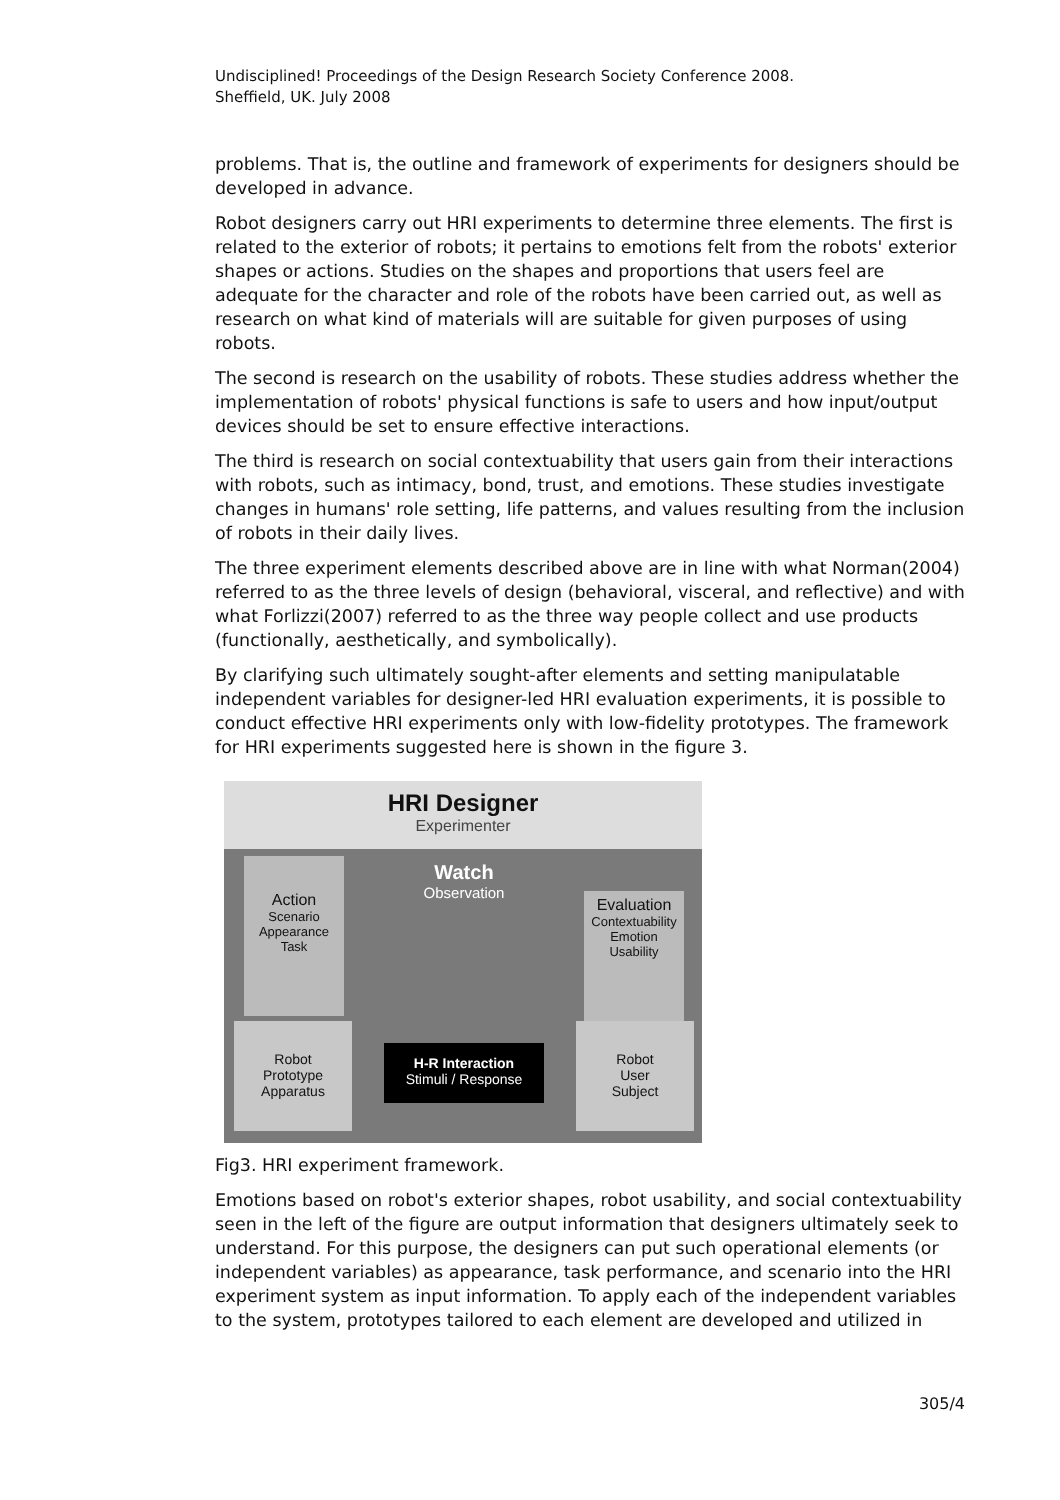Undisciplined! Proceedings of the Design Research Society Conference 2008.
Sheffield, UK. July 2008
problems. That is, the outline and framework of experiments for designers should be developed in advance.
Robot designers carry out HRI experiments to determine three elements. The first is related to the exterior of robots; it pertains to emotions felt from the robots' exterior shapes or actions. Studies on the shapes and proportions that users feel are adequate for the character and role of the robots have been carried out, as well as research on what kind of materials will are suitable for given purposes of using robots.
The second is research on the usability of robots. These studies address whether the implementation of robots' physical functions is safe to users and how input/output devices should be set to ensure effective interactions.
The third is research on social contextuability that users gain from their interactions with robots, such as intimacy, bond, trust, and emotions. These studies investigate changes in humans' role setting, life patterns, and values resulting from the inclusion of robots in their daily lives.
The three experiment elements described above are in line with what Norman(2004) referred to as the three levels of design (behavioral, visceral, and reflective) and with what Forlizzi(2007) referred to as the three way people collect and use products (functionally, aesthetically, and symbolically).
By clarifying such ultimately sought-after elements and setting manipulatable independent variables for designer-led HRI evaluation experiments, it is possible to conduct effective HRI experiments only with low-fidelity prototypes. The framework for HRI experiments suggested here is shown in the figure 3.
HRI Designer
Experimenter
Action
Scenario
Appearance
Task
Watch
Observation
Evaluation
Contextuability
Emotion
Usability
Robot
Prototype
Apparatus
H-R Interaction
Stimuli / Response
Robot
User
Subject
Fig3. HRI experiment framework.
Emotions based on robot's exterior shapes, robot usability, and social contextuability seen in the left of the figure are output information that designers ultimately seek to understand. For this purpose, the designers can put such operational elements (or independent variables) as appearance, task performance, and scenario into the HRI experiment system as input information. To apply each of the independent variables to the system, prototypes tailored to each element are developed and utilized in
305/4